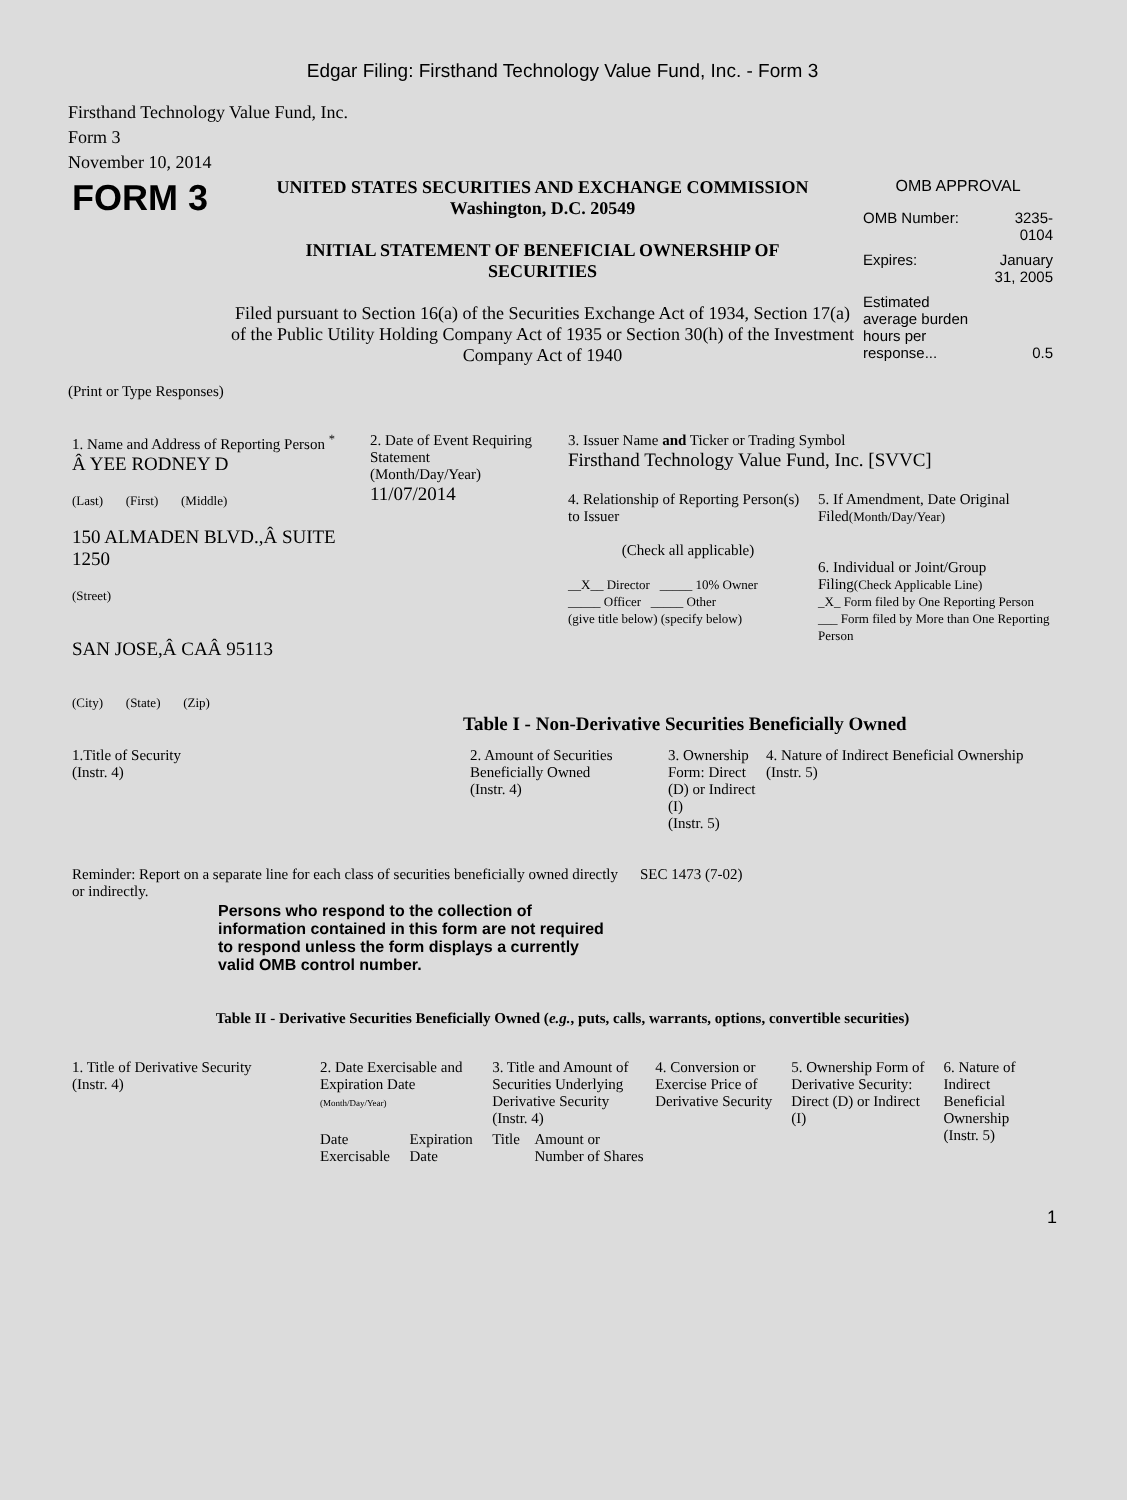Edgar Filing: Firsthand Technology Value Fund, Inc. - Form 3
Firsthand Technology Value Fund, Inc.
Form 3
November 10, 2014
| FORM 3 | UNITED STATES SECURITIES AND EXCHANGE COMMISSION Washington, D.C. 20549 INITIAL STATEMENT OF BENEFICIAL OWNERSHIP OF SECURITIES Filed pursuant to Section 16(a) of the Securities Exchange Act of 1934, Section 17(a) of the Public Utility Holding Company Act of 1935 or Section 30(h) of the Investment Company Act of 1940 | OMB APPROVAL / OMB Number: / 3235-0104 / / Expires: / January 31, 2005 / / Estimated average burden hours per response... / 0.5 / |
(Print or Type Responses)
| 1. Name and Address of Reporting Person <sup>*</sup> Â YEE RODNEY D (Last) (First) (Middle) 150 ALMADEN BLVD.,Â SUITE 1250 (Street) SAN JOSE,Â CAÂ 95113 (City) (State) (Zip) | 2. Date of Event Requiring Statement (Month/Day/Year) 11/07/2014 | 3. Issuer Name and Ticker or Trading Symbol Firsthand Technology Value Fund, Inc. [SVVC] / 4. Relationship of Reporting Person(s) to Issuer (Check all applicable) __X__ Director _____ 10% Owner _____ Officer _____ Other (give title below) (specify below) / 5. If Amendment, Date Original Filed (Month/Day/Year) 6. Individual or Joint/Group Filing (Check Applicable Line) _X_ Form filed by One Reporting Person ___ Form filed by More than One Reporting Person / |
Table I - Non-Derivative Securities Beneficially Owned
| 1.Title of Security (Instr. 4) | 2. Amount of Securities Beneficially Owned (Instr. 4) | 3. Ownership Form: Direct (D) or Indirect (I) (Instr. 5) | 4. Nature of Indirect Beneficial Ownership (Instr. 5) |
| --- | --- | --- | --- |
| Reminder: Report on a separate line for each class of securities beneficially owned directly or indirectly. | SEC 1473 (7-02) |
Persons who respond to the collection of information contained in this form are not required to respond unless the form displays a currently valid OMB control number.
Table II - Derivative Securities Beneficially Owned (e.g., puts, calls, warrants, options, convertible securities)
| 1. Title of Derivative Security (Instr. 4) | 2. Date Exercisable and Expiration Date (Month/Day/Year) | | 3. Title and Amount of Securities Underlying Derivative Security (Instr. 4) | | 4. Conversion or Exercise Price of Derivative Security | 5. Ownership Form of Derivative Security: Direct (D) or Indirect (I) | 6. Nature of Indirect Beneficial Ownership (Instr. 5) |
| --- | --- | --- | --- | --- | --- | --- | --- |
| | Date Exercisable | Expiration Date | Title | Amount or Number of Shares | | | |
1